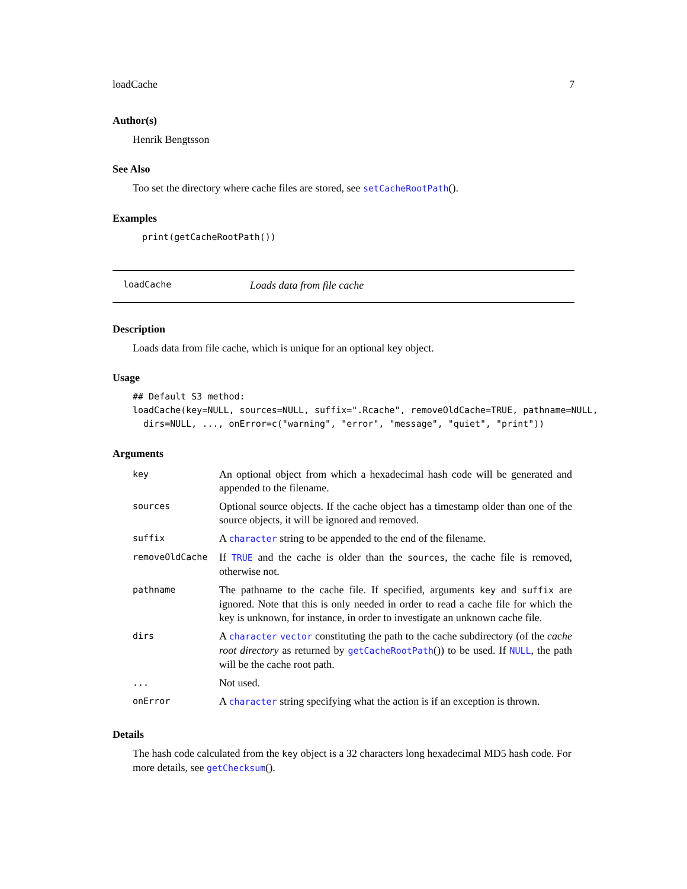loadCache 7
Author(s)
Henrik Bengtsson
See Also
Too set the directory where cache files are stored, see setCacheRootPath().
Examples
print(getCacheRootPath())
loadCache Loads data from file cache
Description
Loads data from file cache, which is unique for an optional key object.
Usage
## Default S3 method:
loadCache(key=NULL, sources=NULL, suffix=".Rcache", removeOldCache=TRUE, pathname=NULL,
  dirs=NULL, ..., onError=c("warning", "error", "message", "quiet", "print"))
Arguments
| key | An optional object from which a hexadecimal hash code will be generated and appended to the filename. |
| sources | Optional source objects. If the cache object has a timestamp older than one of the source objects, it will be ignored and removed. |
| suffix | A character string to be appended to the end of the filename. |
| removeOldCache | If TRUE and the cache is older than the sources , the cache file is removed, otherwise not. |
| pathname | The pathname to the cache file. If specified, arguments key and suffix are ignored. Note that this is only needed in order to read a cache file for which the key is unknown, for instance, in order to investigate an unknown cache file. |
| dirs | A character vector constituting the path to the cache subdirectory (of the cache root directory as returned by getCacheRootPath ()) to be used. If NULL , the path will be the cache root path. |
| ... | Not used. |
| onError | A character string specifying what the action is if an exception is thrown. |
Details
The hash code calculated from the key object is a 32 characters long hexadecimal MD5 hash code. For more details, see getChecksum().